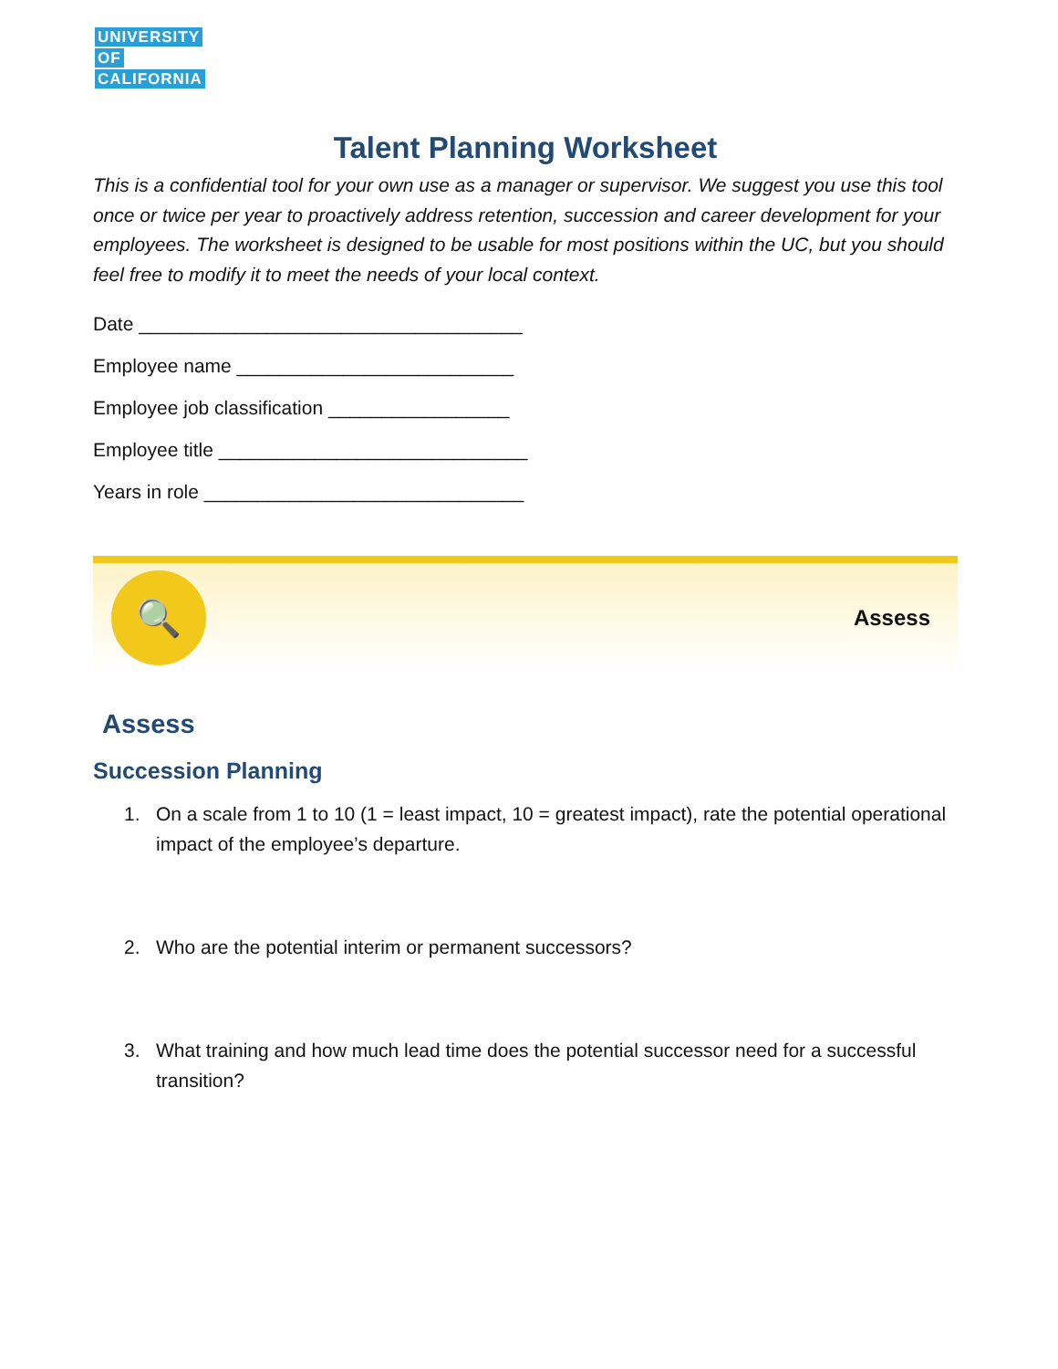UNIVERSITY
OF
CALIFORNIA
Talent Planning Worksheet
This is a confidential tool for your own use as a manager or supervisor. We suggest you use this tool once or twice per year to proactively address retention, succession and career development for your employees. The worksheet is designed to be usable for most positions within the UC, but you should feel free to modify it to meet the needs of your local context.
Date ____________________________________
Employee name __________________________
Employee job classification _________________
Employee title _____________________________
Years in role ______________________________
🔍
Assess
Assess
Succession Planning
1. On a scale from 1 to 10 (1 = least impact, 10 = greatest impact), rate the potential operational impact of the employee’s departure.
2. Who are the potential interim or permanent successors?
3. What training and how much lead time does the potential successor need for a successful transition?